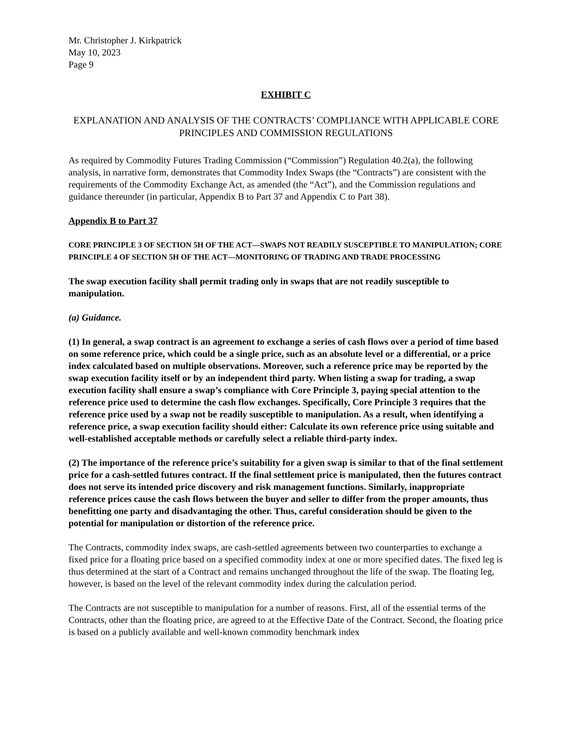Mr. Christopher J. Kirkpatrick
May 10, 2023
Page 9
EXHIBIT C
EXPLANATION AND ANALYSIS OF THE CONTRACTS’ COMPLIANCE WITH APPLICABLE CORE PRINCIPLES AND COMMISSION REGULATIONS
As required by Commodity Futures Trading Commission (“Commission”) Regulation 40.2(a), the following analysis, in narrative form, demonstrates that Commodity Index Swaps (the “Contracts”) are consistent with the requirements of the Commodity Exchange Act, as amended (the “Act”), and the Commission regulations and guidance thereunder (in particular, Appendix B to Part 37 and Appendix C to Part 38).
Appendix B to Part 37
CORE PRINCIPLE 3 OF SECTION 5H OF THE ACT—SWAPS NOT READILY SUSCEPTIBLE TO MANIPULATION; CORE PRINCIPLE 4 OF SECTION 5H OF THE ACT—MONITORING OF TRADING AND TRADE PROCESSING
The swap execution facility shall permit trading only in swaps that are not readily susceptible to manipulation.
(a) Guidance.
(1) In general, a swap contract is an agreement to exchange a series of cash flows over a period of time based on some reference price, which could be a single price, such as an absolute level or a differential, or a price index calculated based on multiple observations. Moreover, such a reference price may be reported by the swap execution facility itself or by an independent third party. When listing a swap for trading, a swap execution facility shall ensure a swap’s compliance with Core Principle 3, paying special attention to the reference price used to determine the cash flow exchanges. Specifically, Core Principle 3 requires that the reference price used by a swap not be readily susceptible to manipulation. As a result, when identifying a reference price, a swap execution facility should either: Calculate its own reference price using suitable and well-established acceptable methods or carefully select a reliable third-party index.
(2) The importance of the reference price’s suitability for a given swap is similar to that of the final settlement price for a cash-settled futures contract. If the final settlement price is manipulated, then the futures contract does not serve its intended price discovery and risk management functions. Similarly, inappropriate reference prices cause the cash flows between the buyer and seller to differ from the proper amounts, thus benefitting one party and disadvantaging the other. Thus, careful consideration should be given to the potential for manipulation or distortion of the reference price.
The Contracts, commodity index swaps, are cash-settled agreements between two counterparties to exchange a fixed price for a floating price based on a specified commodity index at one or more specified dates. The fixed leg is thus determined at the start of a Contract and remains unchanged throughout the life of the swap. The floating leg, however, is based on the level of the relevant commodity index during the calculation period.
The Contracts are not susceptible to manipulation for a number of reasons. First, all of the essential terms of the Contracts, other than the floating price, are agreed to at the Effective Date of the Contract. Second, the floating price is based on a publicly available and well-known commodity benchmark index